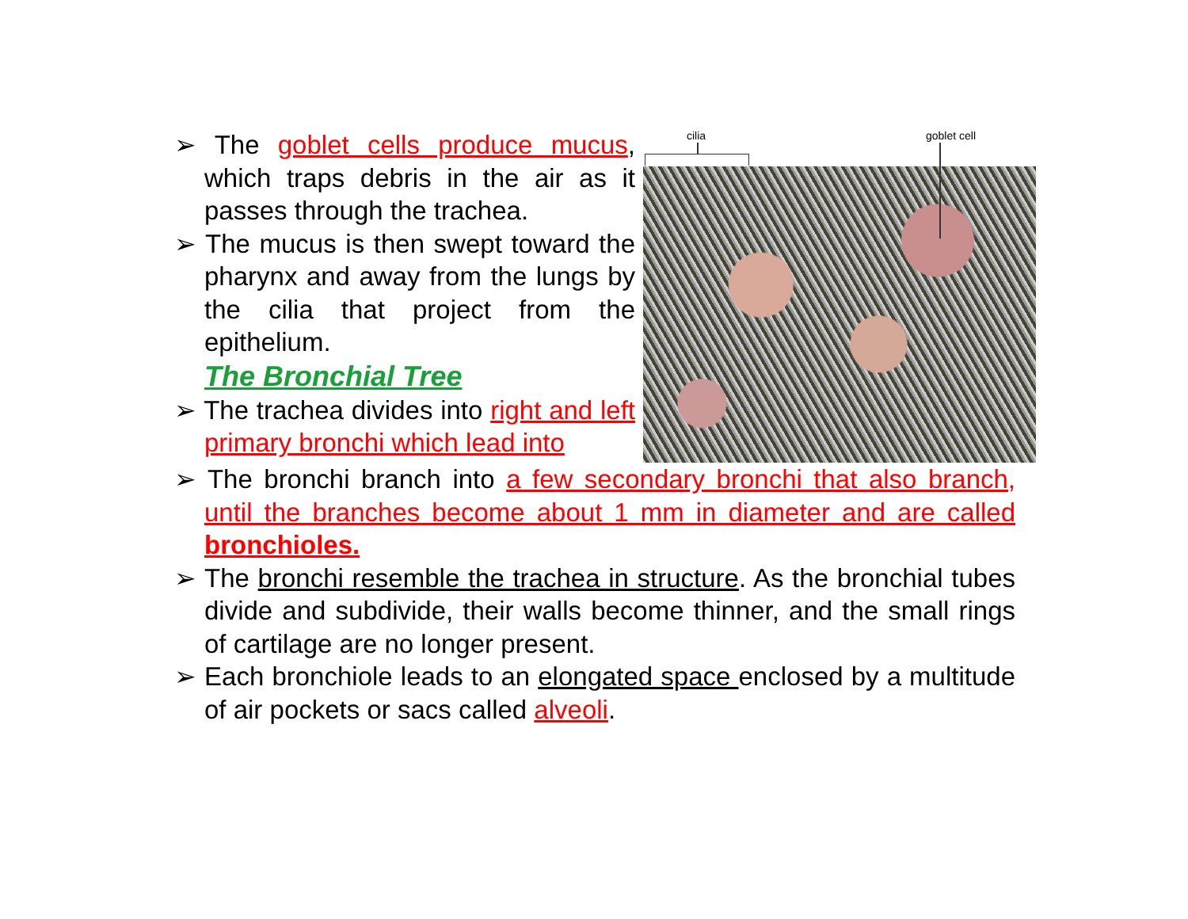cilia goblet cell
➢ The goblet cells produce mucus, which traps debris in the air as it passes through the trachea.
➢ The mucus is then swept toward the pharynx and away from the lungs by the cilia that project from the epithelium.
The Bronchial Tree
➢ The trachea divides into right and left primary bronchi which lead into
➢ The bronchi branch into a few secondary bronchi that also branch, until the branches become about 1 mm in diameter and are called bronchioles.
➢ The bronchi resemble the trachea in structure. As the bronchial tubes divide and subdivide, their walls become thinner, and the small rings of cartilage are no longer present.
➢ Each bronchiole leads to an elongated space enclosed by a multitude of air pockets or sacs called alveoli.